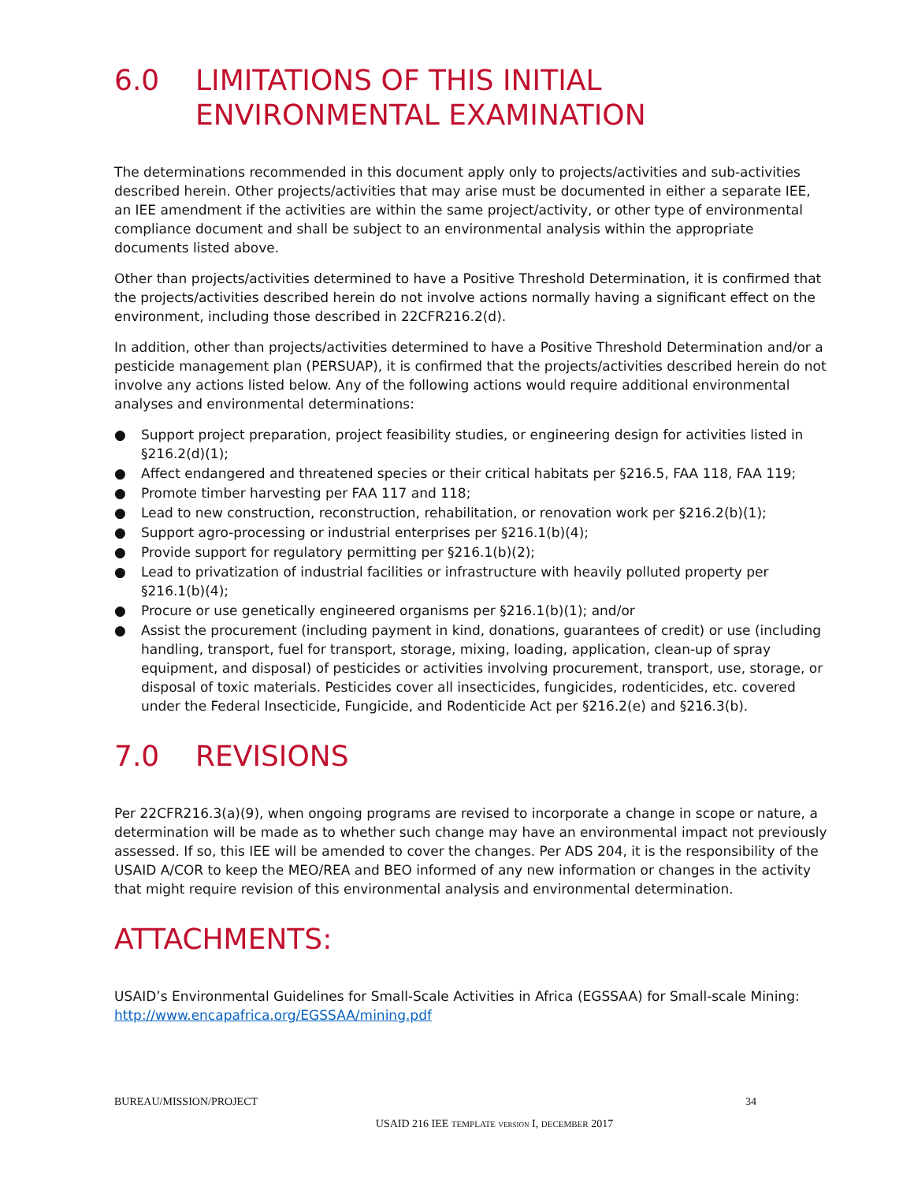6.0 LIMITATIONS OF THIS INITIAL ENVIRONMENTAL EXAMINATION
The determinations recommended in this document apply only to projects/activities and sub-activities described herein. Other projects/activities that may arise must be documented in either a separate IEE, an IEE amendment if the activities are within the same project/activity, or other type of environmental compliance document and shall be subject to an environmental analysis within the appropriate documents listed above.
Other than projects/activities determined to have a Positive Threshold Determination, it is confirmed that the projects/activities described herein do not involve actions normally having a significant effect on the environment, including those described in 22CFR216.2(d).
In addition, other than projects/activities determined to have a Positive Threshold Determination and/or a pesticide management plan (PERSUAP), it is confirmed that the projects/activities described herein do not involve any actions listed below. Any of the following actions would require additional environmental analyses and environmental determinations:
● Support project preparation, project feasibility studies, or engineering design for activities listed in §216.2(d)(1);
● Affect endangered and threatened species or their critical habitats per §216.5, FAA 118, FAA 119;
● Promote timber harvesting per FAA 117 and 118;
● Lead to new construction, reconstruction, rehabilitation, or renovation work per §216.2(b)(1);
● Support agro-processing or industrial enterprises per §216.1(b)(4);
● Provide support for regulatory permitting per §216.1(b)(2);
● Lead to privatization of industrial facilities or infrastructure with heavily polluted property per §216.1(b)(4);
● Procure or use genetically engineered organisms per §216.1(b)(1); and/or
● Assist the procurement (including payment in kind, donations, guarantees of credit) or use (including handling, transport, fuel for transport, storage, mixing, loading, application, clean-up of spray equipment, and disposal) of pesticides or activities involving procurement, transport, use, storage, or disposal of toxic materials. Pesticides cover all insecticides, fungicides, rodenticides, etc. covered under the Federal Insecticide, Fungicide, and Rodenticide Act per §216.2(e) and §216.3(b).
7.0 REVISIONS
Per 22CFR216.3(a)(9), when ongoing programs are revised to incorporate a change in scope or nature, a determination will be made as to whether such change may have an environmental impact not previously assessed. If so, this IEE will be amended to cover the changes. Per ADS 204, it is the responsibility of the USAID A/COR to keep the MEO/REA and BEO informed of any new information or changes in the activity that might require revision of this environmental analysis and environmental determination.
ATTACHMENTS:
USAID’s Environmental Guidelines for Small-Scale Activities in Africa (EGSSAA) for Small-scale Mining: http://www.encapafrica.org/EGSSAA/mining.pdf
BUREAU/MISSION/PROJECT 34
USAID 216 IEE TEMPLATE VERSION I, DECEMBER 2017